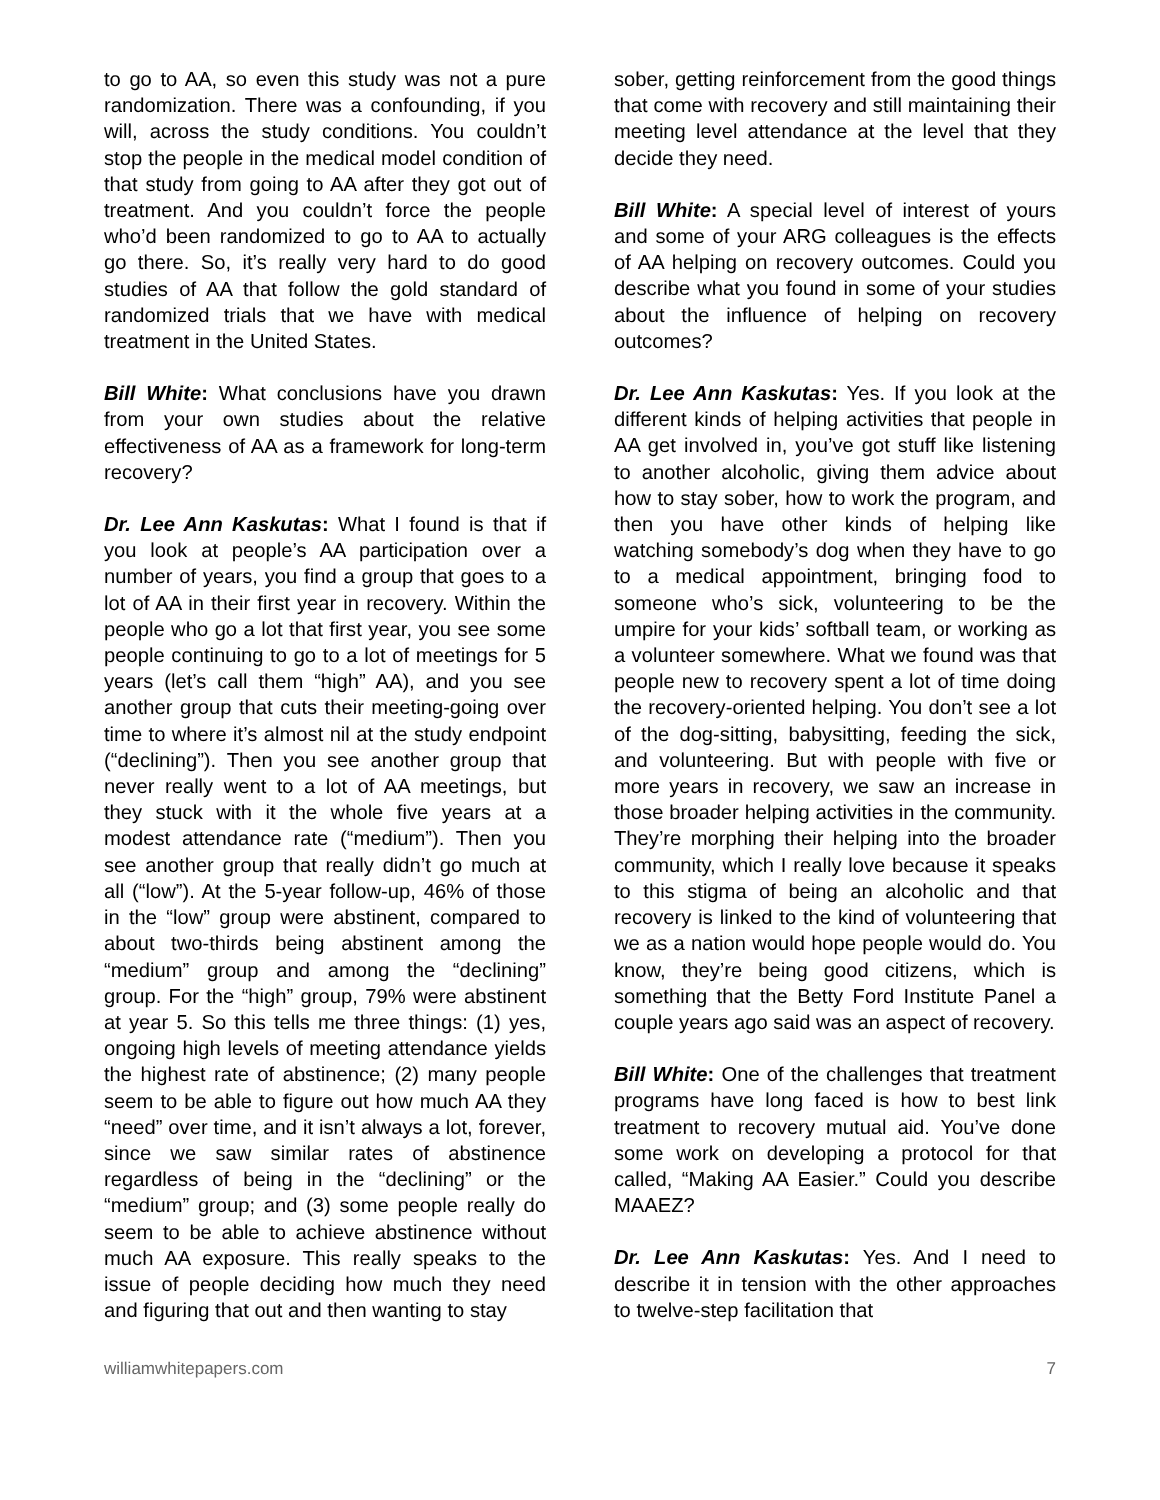to go to AA, so even this study was not a pure randomization. There was a confounding, if you will, across the study conditions. You couldn’t stop the people in the medical model condition of that study from going to AA after they got out of treatment. And you couldn’t force the people who’d been randomized to go to AA to actually go there. So, it’s really very hard to do good studies of AA that follow the gold standard of randomized trials that we have with medical treatment in the United States.
Bill White: What conclusions have you drawn from your own studies about the relative effectiveness of AA as a framework for long-term recovery?
Dr. Lee Ann Kaskutas: What I found is that if you look at people’s AA participation over a number of years, you find a group that goes to a lot of AA in their first year in recovery. Within the people who go a lot that first year, you see some people continuing to go to a lot of meetings for 5 years (let’s call them “high” AA), and you see another group that cuts their meeting-going over time to where it’s almost nil at the study endpoint (“declining”). Then you see another group that never really went to a lot of AA meetings, but they stuck with it the whole five years at a modest attendance rate (“medium”). Then you see another group that really didn’t go much at all (“low”). At the 5-year follow-up, 46% of those in the “low” group were abstinent, compared to about two-thirds being abstinent among the “medium” group and among the “declining” group. For the “high” group, 79% were abstinent at year 5. So this tells me three things: (1) yes, ongoing high levels of meeting attendance yields the highest rate of abstinence; (2) many people seem to be able to figure out how much AA they “need” over time, and it isn’t always a lot, forever, since we saw similar rates of abstinence regardless of being in the “declining” or the “medium” group; and (3) some people really do seem to be able to achieve abstinence without much AA exposure. This really speaks to the issue of people deciding how much they need and figuring that out and then wanting to stay
sober, getting reinforcement from the good things that come with recovery and still maintaining their meeting level attendance at the level that they decide they need.
Bill White: A special level of interest of yours and some of your ARG colleagues is the effects of AA helping on recovery outcomes. Could you describe what you found in some of your studies about the influence of helping on recovery outcomes?
Dr. Lee Ann Kaskutas: Yes. If you look at the different kinds of helping activities that people in AA get involved in, you’ve got stuff like listening to another alcoholic, giving them advice about how to stay sober, how to work the program, and then you have other kinds of helping like watching somebody’s dog when they have to go to a medical appointment, bringing food to someone who’s sick, volunteering to be the umpire for your kids’ softball team, or working as a volunteer somewhere. What we found was that people new to recovery spent a lot of time doing the recovery-oriented helping. You don’t see a lot of the dog-sitting, babysitting, feeding the sick, and volunteering. But with people with five or more years in recovery, we saw an increase in those broader helping activities in the community. They’re morphing their helping into the broader community, which I really love because it speaks to this stigma of being an alcoholic and that recovery is linked to the kind of volunteering that we as a nation would hope people would do. You know, they’re being good citizens, which is something that the Betty Ford Institute Panel a couple years ago said was an aspect of recovery.
Bill White: One of the challenges that treatment programs have long faced is how to best link treatment to recovery mutual aid. You’ve done some work on developing a protocol for that called, “Making AA Easier.” Could you describe MAAEZ?
Dr. Lee Ann Kaskutas: Yes. And I need to describe it in tension with the other approaches to twelve-step facilitation that
williamwhitepapers.com 7